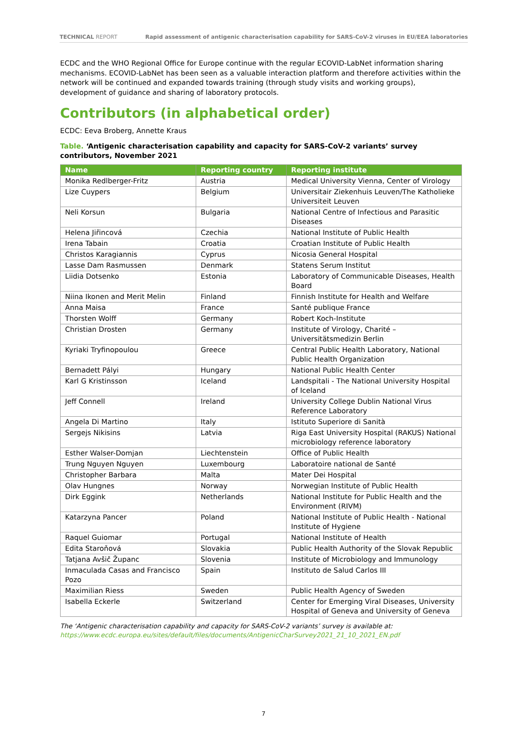TECHNICAL REPORT Rapid assessment of antigenic characterisation capability for SARS-CoV-2 viruses in EU/EEA laboratories
ECDC and the WHO Regional Office for Europe continue with the regular ECOVID-LabNet information sharing mechanisms. ECOVID-LabNet has been seen as a valuable interaction platform and therefore activities within the network will be continued and expanded towards training (through study visits and working groups), development of guidance and sharing of laboratory protocols.
Contributors (in alphabetical order)
ECDC: Eeva Broberg, Annette Kraus
Table. ‘Antigenic characterisation capability and capacity for SARS-CoV-2 variants’ survey contributors, November 2021
| Name | Reporting country | Reporting institute |
| --- | --- | --- |
| Monika Redlberger-Fritz | Austria | Medical University Vienna, Center of Virology |
| Lize Cuypers | Belgium | Universitair Ziekenhuis Leuven/The Katholieke Universiteit Leuven |
| Neli Korsun | Bulgaria | National Centre of Infectious and Parasitic Diseases |
| Helena Jiřincová | Czechia | National Institute of Public Health |
| Irena Tabain | Croatia | Croatian Institute of Public Health |
| Christos Karagiannis | Cyprus | Nicosia General Hospital |
| Lasse Dam Rasmussen | Denmark | Statens Serum Institut |
| Liidia Dotsenko | Estonia | Laboratory of Communicable Diseases, Health Board |
| Niina Ikonen and Merit Melin | Finland | Finnish Institute for Health and Welfare |
| Anna Maisa | France | Santé publique France |
| Thorsten Wolff | Germany | Robert Koch-Institute |
| Christian Drosten | Germany | Institute of Virology, Charité – Universitätsmedizin Berlin |
| Kyriaki Tryfinopoulou | Greece | Central Public Health Laboratory, National Public Health Organization |
| Bernadett Pályi | Hungary | National Public Health Center |
| Karl G Kristinsson | Iceland | Landspitali - The National University Hospital of Iceland |
| Jeff Connell | Ireland | University College Dublin National Virus Reference Laboratory |
| Angela Di Martino | Italy | Istituto Superiore di Sanità |
| Sergejs Nikisins | Latvia | Riga East University Hospital (RAKUS) National microbiology reference laboratory |
| Esther Walser-Domjan | Liechtenstein | Office of Public Health |
| Trung Nguyen Nguyen | Luxembourg | Laboratoire national de Santé |
| Christopher Barbara | Malta | Mater Dei Hospital |
| Olav Hungnes | Norway | Norwegian Institute of Public Health |
| Dirk Eggink | Netherlands | National Institute for Public Health and the Environment (RIVM) |
| Katarzyna Pancer | Poland | National Institute of Public Health - National Institute of Hygiene |
| Raquel Guiomar | Portugal | National Institute of Health |
| Edita Staroňová | Slovakia | Public Health Authority of the Slovak Republic |
| Tatjana Avšič Županc | Slovenia | Institute of Microbiology and Immunology |
| Inmaculada Casas and Francisco Pozo | Spain | Instituto de Salud Carlos III |
| Maximilian Riess | Sweden | Public Health Agency of Sweden |
| Isabella Eckerle | Switzerland | Center for Emerging Viral Diseases, University Hospital of Geneva and University of Geneva |
The ‘Antigenic characterisation capability and capacity for SARS-CoV-2 variants’ survey is available at:
https://www.ecdc.europa.eu/sites/default/files/documents/AntigenicCharSurvey2021_21_10_2021_EN.pdf
7